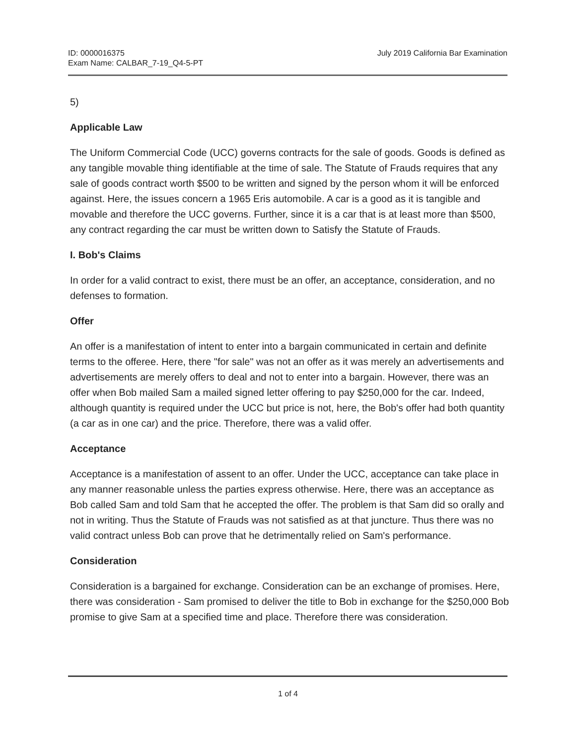ID: 0000016375
Exam Name: CALBAR_7-19_Q4-5-PT
July 2019 California Bar Examination
5)
Applicable Law
The Uniform Commercial Code (UCC) governs contracts for the sale of goods. Goods is defined as any tangible movable thing identifiable at the time of sale. The Statute of Frauds requires that any sale of goods contract worth $500 to be written and signed by the person whom it will be enforced against. Here, the issues concern a 1965 Eris automobile. A car is a good as it is tangible and movable and therefore the UCC governs. Further, since it is a car that is at least more than $500, any contract regarding the car must be written down to Satisfy the Statute of Frauds.
I. Bob's Claims
In order for a valid contract to exist, there must be an offer, an acceptance, consideration, and no defenses to formation.
Offer
An offer is a manifestation of intent to enter into a bargain communicated in certain and definite terms to the offeree. Here, there "for sale" was not an offer as it was merely an advertisements and advertisements are merely offers to deal and not to enter into a bargain. However, there was an offer when Bob mailed Sam a mailed signed letter offering to pay $250,000 for the car. Indeed, although quantity is required under the UCC but price is not, here, the Bob's offer had both quantity (a car as in one car) and the price. Therefore, there was a valid offer.
Acceptance
Acceptance is a manifestation of assent to an offer. Under the UCC, acceptance can take place in any manner reasonable unless the parties express otherwise. Here, there was an acceptance as Bob called Sam and told Sam that he accepted the offer. The problem is that Sam did so orally and not in writing. Thus the Statute of Frauds was not satisfied as at that juncture. Thus there was no valid contract unless Bob can prove that he detrimentally relied on Sam's performance.
Consideration
Consideration is a bargained for exchange. Consideration can be an exchange of promises. Here, there was consideration - Sam promised to deliver the title to Bob in exchange for the $250,000 Bob promise to give Sam at a specified time and place. Therefore there was consideration.
1 of 4